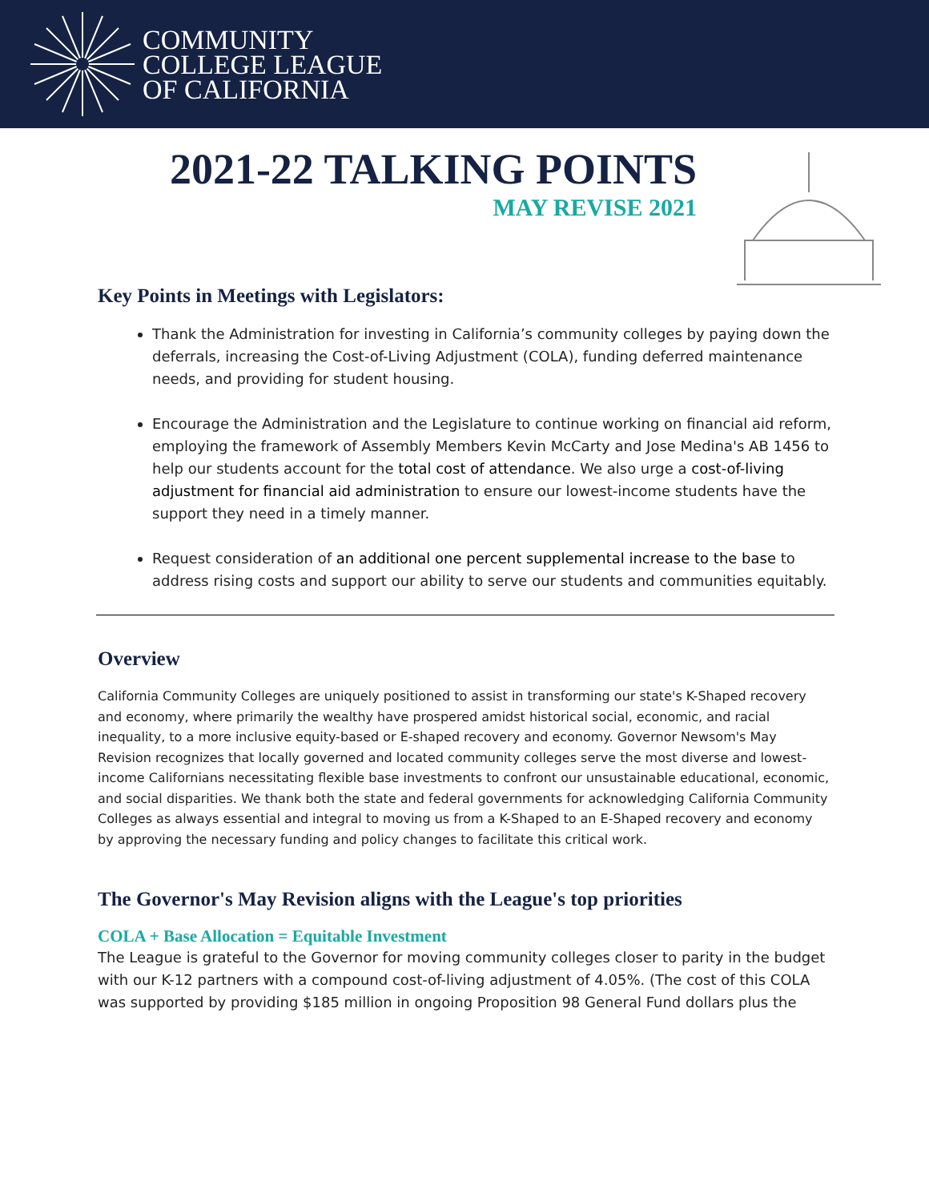COMMUNITY
COLLEGE LEAGUE
OF CALIFORNIA
2021-22 TALKING POINTS
MAY REVISE 2021
Key Points in Meetings with Legislators:
Thank the Administration for investing in California’s community colleges by paying down the deferrals, increasing the Cost-of-Living Adjustment (COLA), funding deferred maintenance needs, and providing for student housing.
Encourage the Administration and the Legislature to continue working on financial aid reform, employing the framework of Assembly Members Kevin McCarty and Jose Medina's AB 1456 to help our students account for the total cost of attendance. We also urge a cost-of-living adjustment for financial aid administration to ensure our lowest-income students have the support they need in a timely manner.
Request consideration of an additional one percent supplemental increase to the base to address rising costs and support our ability to serve our students and communities equitably.
Overview
California Community Colleges are uniquely positioned to assist in transforming our state's K-Shaped recovery and economy, where primarily the wealthy have prospered amidst historical social, economic, and racial inequality, to a more inclusive equity-based or E-shaped recovery and economy. Governor Newsom's May Revision recognizes that locally governed and located community colleges serve the most diverse and lowest-income Californians necessitating flexible base investments to confront our unsustainable educational, economic, and social disparities. We thank both the state and federal governments for acknowledging California Community Colleges as always essential and integral to moving us from a K-Shaped to an E-Shaped recovery and economy by approving the necessary funding and policy changes to facilitate this critical work.
The Governor's May Revision aligns with the League's top priorities
COLA + Base Allocation = Equitable Investment
The League is grateful to the Governor for moving community colleges closer to parity in the budget with our K-12 partners with a compound cost-of-living adjustment of 4.05%. (The cost of this COLA was supported by providing $185 million in ongoing Proposition 98 General Fund dollars plus the